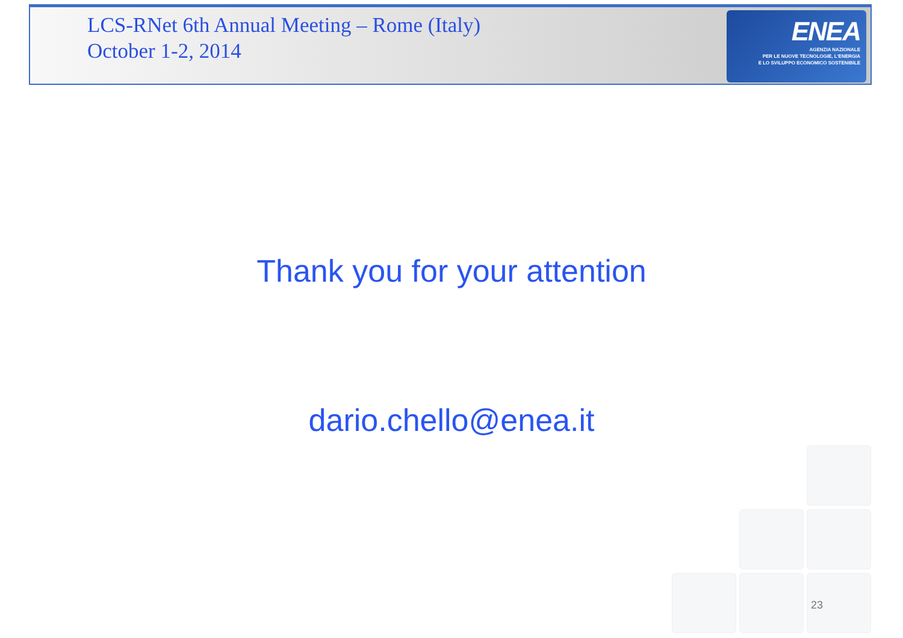LCS-RNet 6th Annual Meeting – Rome (Italy)
October 1-2, 2014
ENEA
AGENZIA NAZIONALE
PER LE NUOVE TECNOLOGIE, L'ENERGIA
E LO SVILUPPO ECONOMICO SOSTENIBILE
Thank you for your attention
dario.chello@enea.it
23